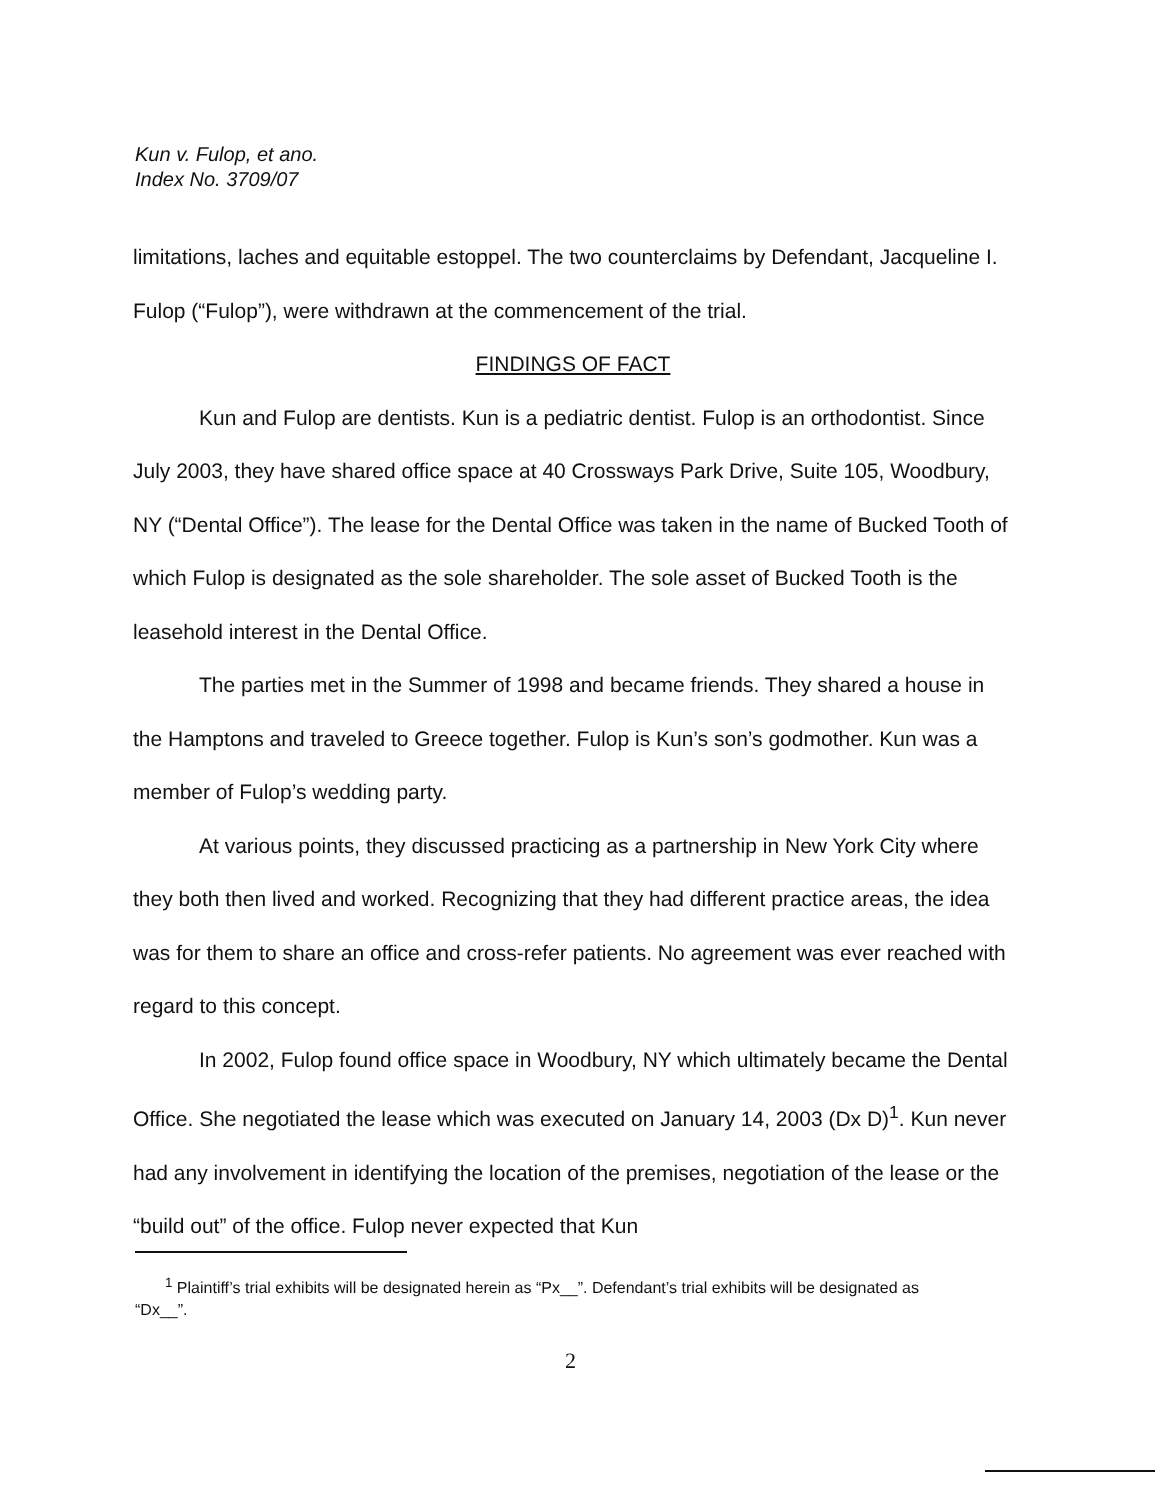Kun v. Fulop, et ano.
Index No. 3709/07
limitations, laches and equitable estoppel. The two counterclaims by Defendant, Jacqueline I. Fulop (“Fulop”), were withdrawn at the commencement of the trial.
FINDINGS OF FACT
Kun and Fulop are dentists. Kun is a pediatric dentist. Fulop is an orthodontist. Since July 2003, they have shared office space at 40 Crossways Park Drive, Suite 105, Woodbury, NY (“Dental Office”). The lease for the Dental Office was taken in the name of Bucked Tooth of which Fulop is designated as the sole shareholder. The sole asset of Bucked Tooth is the leasehold interest in the Dental Office.
The parties met in the Summer of 1998 and became friends. They shared a house in the Hamptons and traveled to Greece together. Fulop is Kun’s son’s godmother. Kun was a member of Fulop’s wedding party.
At various points, they discussed practicing as a partnership in New York City where they both then lived and worked. Recognizing that they had different practice areas, the idea was for them to share an office and cross-refer patients. No agreement was ever reached with regard to this concept.
In 2002, Fulop found office space in Woodbury, NY which ultimately became the Dental Office. She negotiated the lease which was executed on January 14, 2003 (Dx D)<sup>1</sup>. Kun never had any involvement in identifying the location of the premises, negotiation of the lease or the “build out” of the office. Fulop never expected that Kun
<sup>1</sup> Plaintiff’s trial exhibits will be designated herein as “Px__”. Defendant’s trial exhibits will be designated as “Dx__”.
2